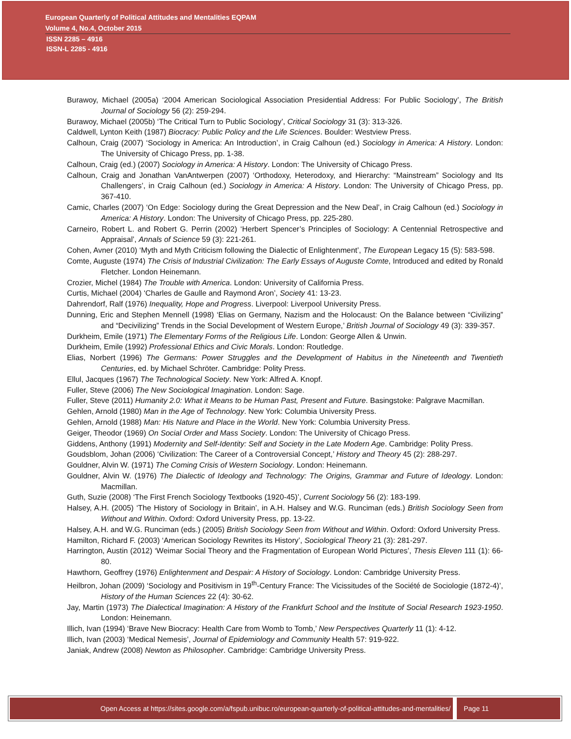European Quarterly of Political Attitudes and Mentalities EQPAM
Volume 4, No.4, October 2015
ISSN 2285 – 4916
ISSN-L 2285 - 4916
Burawoy, Michael (2005a) ‘2004 American Sociological Association Presidential Address: For Public Sociology’, The British Journal of Sociology 56 (2): 259-294.
Burawoy, Michael (2005b) ‘The Critical Turn to Public Sociology’, Critical Sociology 31 (3): 313-326.
Caldwell, Lynton Keith (1987) Biocracy: Public Policy and the Life Sciences. Boulder: Westview Press.
Calhoun, Craig (2007) ‘Sociology in America: An Introduction’, in Craig Calhoun (ed.) Sociology in America: A History. London: The University of Chicago Press, pp. 1-38.
Calhoun, Craig (ed.) (2007) Sociology in America: A History. London: The University of Chicago Press.
Calhoun, Craig and Jonathan VanAntwerpen (2007) ‘Orthodoxy, Heterodoxy, and Hierarchy: “Mainstream” Sociology and Its Challengers’, in Craig Calhoun (ed.) Sociology in America: A History. London: The University of Chicago Press, pp. 367-410.
Camic, Charles (2007) ‘On Edge: Sociology during the Great Depression and the New Deal’, in Craig Calhoun (ed.) Sociology in America: A History. London: The University of Chicago Press, pp. 225-280.
Carneiro, Robert L. and Robert G. Perrin (2002) ‘Herbert Spencer’s Principles of Sociology: A Centennial Retrospective and Appraisal’, Annals of Science 59 (3): 221-261.
Cohen, Avner (2010) ‘Myth and Myth Criticism following the Dialectic of Enlightenment’, The European Legacy 15 (5): 583-598.
Comte, Auguste (1974) The Crisis of Industrial Civilization: The Early Essays of Auguste Comte, Introduced and edited by Ronald Fletcher. London Heinemann.
Crozier, Michel (1984) The Trouble with America. London: University of California Press.
Curtis, Michael (2004) ‘Charles de Gaulle and Raymond Aron’, Society 41: 13-23.
Dahrendorf, Ralf (1976) Inequality, Hope and Progress. Liverpool: Liverpool University Press.
Dunning, Eric and Stephen Mennell (1998) ‘Elias on Germany, Nazism and the Holocaust: On the Balance between “Civilizing” and “Decivilizing” Trends in the Social Development of Western Europe,’ British Journal of Sociology 49 (3): 339-357.
Durkheim, Emile (1971) The Elementary Forms of the Religious Life. London: George Allen & Unwin.
Durkheim, Emile (1992) Professional Ethics and Civic Morals. London: Routledge.
Elias, Norbert (1996) The Germans: Power Struggles and the Development of Habitus in the Nineteenth and Twentieth Centuries, ed. by Michael Schröter. Cambridge: Polity Press.
Ellul, Jacques (1967) The Technological Society. New York: Alfred A. Knopf.
Fuller, Steve (2006) The New Sociological Imagination. London: Sage.
Fuller, Steve (2011) Humanity 2.0: What it Means to be Human Past, Present and Future. Basingstoke: Palgrave Macmillan.
Gehlen, Arnold (1980) Man in the Age of Technology. New York: Columbia University Press.
Gehlen, Arnold (1988) Man: His Nature and Place in the World. New York: Columbia University Press.
Geiger, Theodor (1969) On Social Order and Mass Society. London: The University of Chicago Press.
Giddens, Anthony (1991) Modernity and Self-Identity: Self and Society in the Late Modern Age. Cambridge: Polity Press.
Goudsblom, Johan (2006) ‘Civilization: The Career of a Controversial Concept,’ History and Theory 45 (2): 288-297.
Gouldner, Alvin W. (1971) The Coming Crisis of Western Sociology. London: Heinemann.
Gouldner, Alvin W. (1976) The Dialectic of Ideology and Technology: The Origins, Grammar and Future of Ideology. London: Macmillan.
Guth, Suzie (2008) ‘The First French Sociology Textbooks (1920-45)’, Current Sociology 56 (2): 183-199.
Halsey, A.H. (2005) ‘The History of Sociology in Britain’, in A.H. Halsey and W.G. Runciman (eds.) British Sociology Seen from Without and Within. Oxford: Oxford University Press, pp. 13-22.
Halsey, A.H. and W.G. Runciman (eds.) (2005) British Sociology Seen from Without and Within. Oxford: Oxford University Press.
Hamilton, Richard F. (2003) ‘American Sociology Rewrites its History’, Sociological Theory 21 (3): 281-297.
Harrington, Austin (2012) ‘Weimar Social Theory and the Fragmentation of European World Pictures’, Thesis Eleven 111 (1): 66-80.
Hawthorn, Geoffrey (1976) Enlightenment and Despair: A History of Sociology. London: Cambridge University Press.
Heilbron, Johan (2009) ‘Sociology and Positivism in 19<sup>th</sup>-Century France: The Vicissitudes of the Société de Sociologie (1872-4)’, History of the Human Sciences 22 (4): 30-62.
Jay, Martin (1973) The Dialectical Imagination: A History of the Frankfurt School and the Institute of Social Research 1923-1950. London: Heinemann.
Illich, Ivan (1994) ‘Brave New Biocracy: Health Care from Womb to Tomb,’ New Perspectives Quarterly 11 (1): 4-12.
Illich, Ivan (2003) ‘Medical Nemesis’, Journal of Epidemiology and Community Health 57: 919-922.
Janiak, Andrew (2008) Newton as Philosopher. Cambridge: Cambridge University Press.
Open Access at https://sites.google.com/a/fspub.unibuc.ro/european-quarterly-of-political-attitudes-and-mentalities/ Page 11